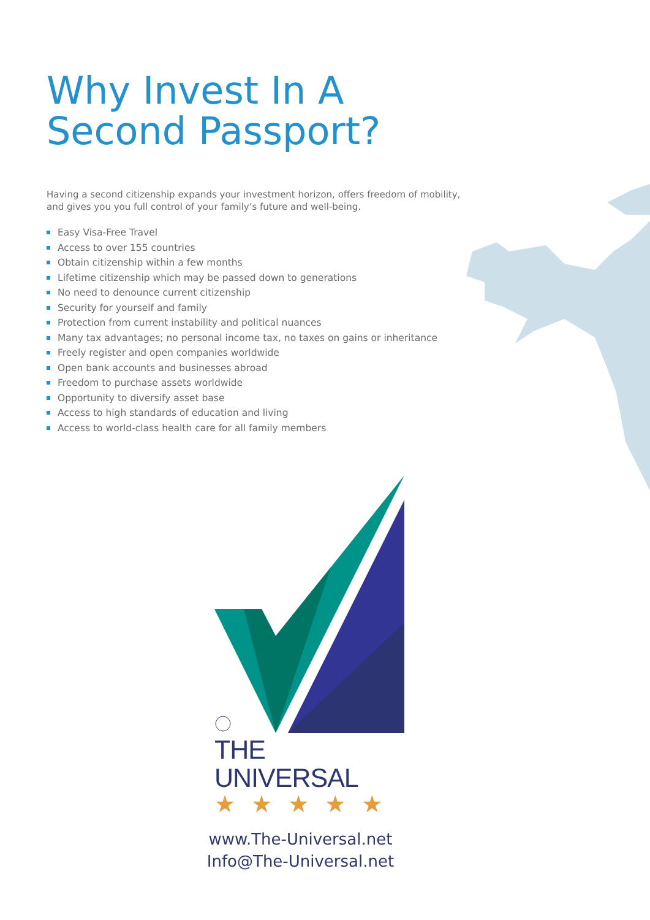Why Invest In A
Second Passport?
Having a second citizenship expands your investment horizon, offers freedom of mobility, and gives you you full control of your family’s future and well-being.
Easy Visa-Free Travel
Access to over 155 countries
Obtain citizenship within a few months
Lifetime citizenship which may be passed down to generations
No need to denounce current citizenship
Security for yourself and family
Protection from current instability and political nuances
Many tax advantages; no personal income tax, no taxes on gains or inheritance
Freely register and open companies worldwide
Open bank accounts and businesses abroad
Freedom to purchase assets worldwide
Opportunity to diversify asset base
Access to high standards of education and living
Access to world-class health care for all family members
THE UNIVERSAL
★★★★★
www.The-Universal.net
Info@The-Universal.net